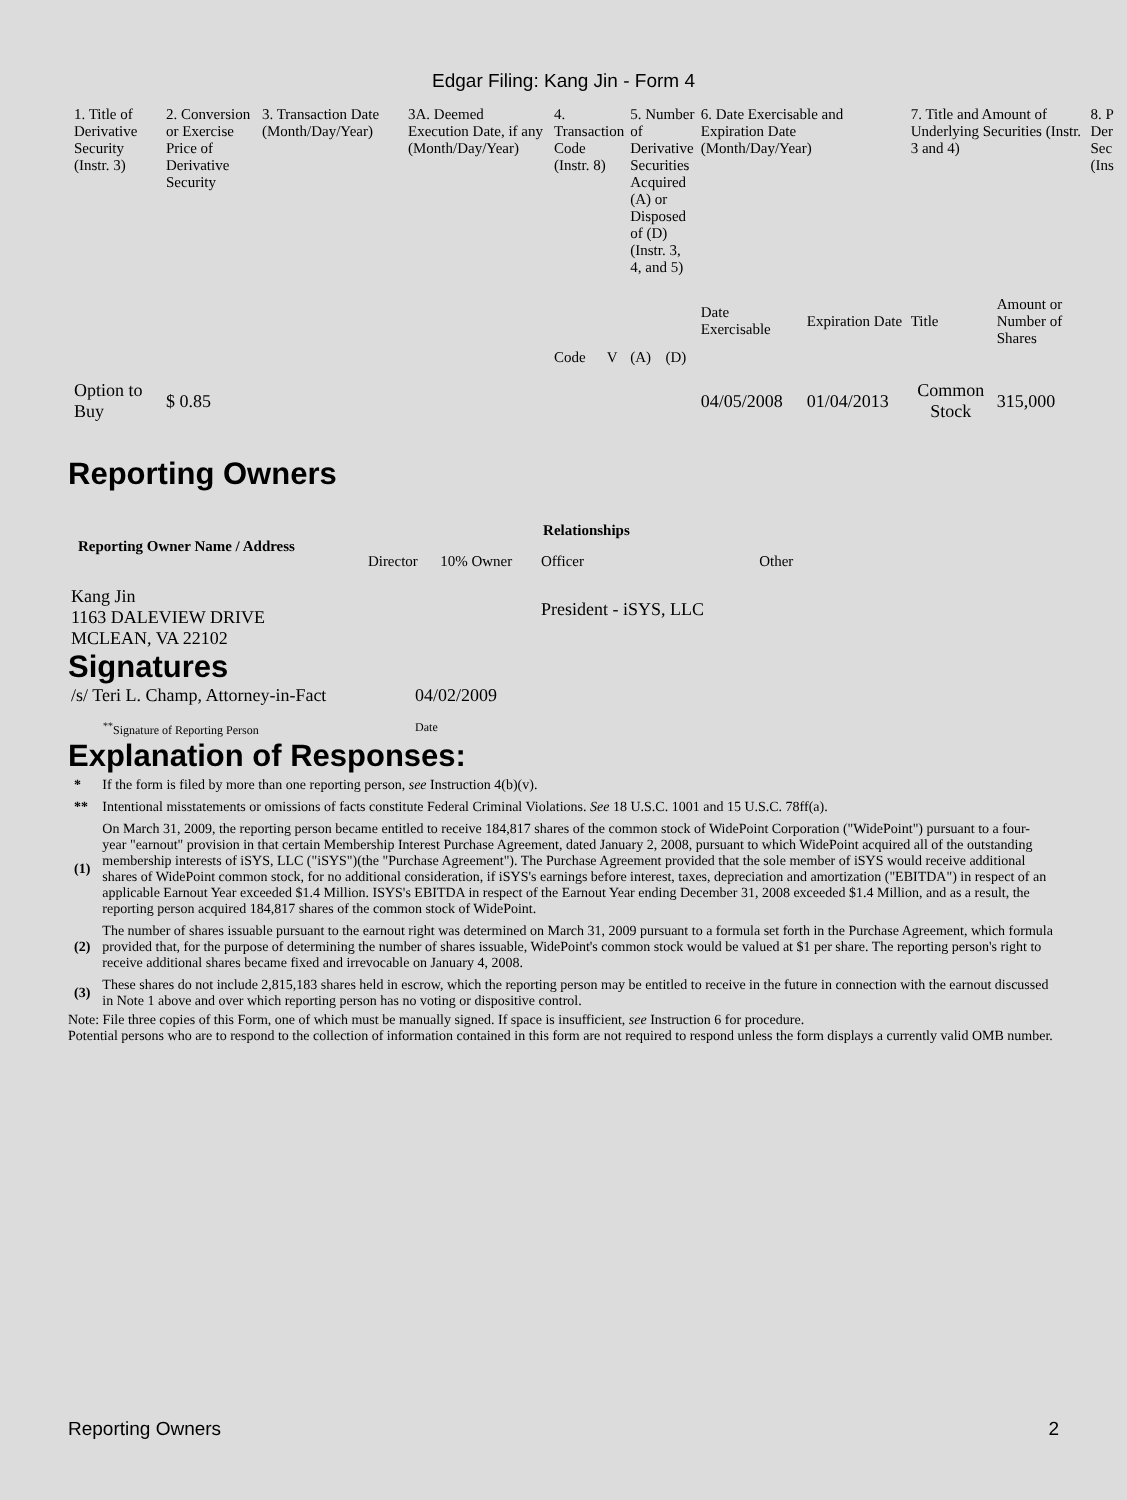Edgar Filing: Kang Jin - Form 4
| 1. Title of Derivative Security (Instr. 3) | 2. Conversion or Exercise Price of Derivative Security | 3. Transaction Date (Month/Day/Year) | 3A. Deemed Execution Date, if any (Month/Day/Year) | 4. Transaction Code (Instr. 8) | | 5. Number of Derivative Securities Acquired (A) or Disposed of (D) (Instr. 3, 4, and 5) | | 6. Date Exercisable and Expiration Date (Month/Day/Year) | | 7. Title and Amount of Underlying Securities (Instr. 3 and 4) | | 8. P Der Sec (Ins |
| | | | | Code | V | (A) | (D) | Date Exercisable | Expiration Date | Title | Amount or Number of Shares | |
| Option to Buy | $ 0.85 | | | | | | | 04/05/2008 | 01/04/2013 | Common Stock | 315,000 | |
Reporting Owners
| Reporting Owner Name / Address | Relationships | | | |
| --- | --- | --- | --- | --- |
| | Director | 10% Owner | Officer | Other |
| Kang Jin 1163 DALEVIEW DRIVE MCLEAN, VA 22102 | | | President - iSYS, LLC | |
Signatures
| /s/ Teri L. Champ, Attorney-in-Fact | 04/02/2009 |
| <sup>**</sup> Signature of Reporting Person | Date |
Explanation of Responses:
| * | If the form is filed by more than one reporting person, see Instruction 4(b)(v). |
| ** | Intentional misstatements or omissions of facts constitute Federal Criminal Violations. See 18 U.S.C. 1001 and 15 U.S.C. 78ff(a). |
| (1) | On March 31, 2009, the reporting person became entitled to receive 184,817 shares of the common stock of WidePoint Corporation ("WidePoint") pursuant to a four-year "earnout" provision in that certain Membership Interest Purchase Agreement, dated January 2, 2008, pursuant to which WidePoint acquired all of the outstanding membership interests of iSYS, LLC ("iSYS")(the "Purchase Agreement"). The Purchase Agreement provided that the sole member of iSYS would receive additional shares of WidePoint common stock, for no additional consideration, if iSYS's earnings before interest, taxes, depreciation and amortization ("EBITDA") in respect of an applicable Earnout Year exceeded $1.4 Million. ISYS's EBITDA in respect of the Earnout Year ending December 31, 2008 exceeded $1.4 Million, and as a result, the reporting person acquired 184,817 shares of the common stock of WidePoint. |
| (2) | The number of shares issuable pursuant to the earnout right was determined on March 31, 2009 pursuant to a formula set forth in the Purchase Agreement, which formula provided that, for the purpose of determining the number of shares issuable, WidePoint's common stock would be valued at $1 per share. The reporting person's right to receive additional shares became fixed and irrevocable on January 4, 2008. |
| (3) | These shares do not include 2,815,183 shares held in escrow, which the reporting person may be entitled to receive in the future in connection with the earnout discussed in Note 1 above and over which reporting person has no voting or dispositive control. |
Note: File three copies of this Form, one of which must be manually signed. If space is insufficient, see Instruction 6 for procedure.
Potential persons who are to respond to the collection of information contained in this form are not required to respond unless the form displays a currently valid OMB number.
Reporting Owners 2